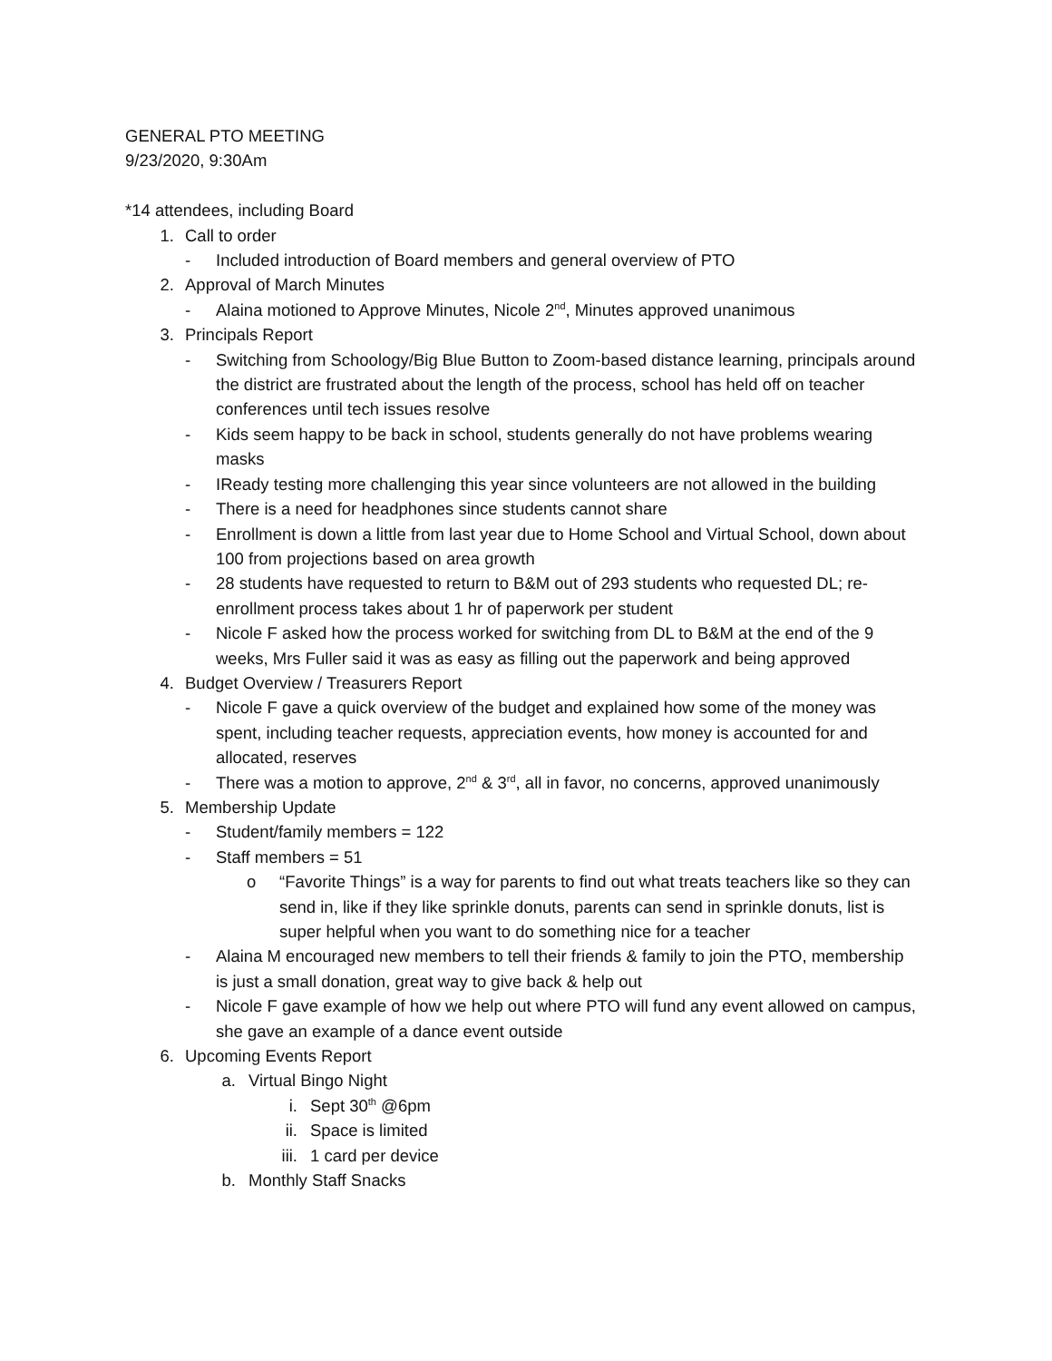GENERAL PTO MEETING
9/23/2020, 9:30Am
*14 attendees, including Board
1. Call to order
- Included introduction of Board members and general overview of PTO
2. Approval of March Minutes
- Alaina motioned to Approve Minutes, Nicole 2<sup>nd</sup>, Minutes approved unanimous
3. Principals Report
- Switching from Schoology/Big Blue Button to Zoom-based distance learning, principals around the district are frustrated about the length of the process, school has held off on teacher conferences until tech issues resolve
- Kids seem happy to be back in school, students generally do not have problems wearing masks
- IReady testing more challenging this year since volunteers are not allowed in the building
- There is a need for headphones since students cannot share
- Enrollment is down a little from last year due to Home School and Virtual School, down about 100 from projections based on area growth
- 28 students have requested to return to B&M out of 293 students who requested DL; re-enrollment process takes about 1 hr of paperwork per student
- Nicole F asked how the process worked for switching from DL to B&M at the end of the 9 weeks, Mrs Fuller said it was as easy as filling out the paperwork and being approved
4. Budget Overview / Treasurers Report
- Nicole F gave a quick overview of the budget and explained how some of the money was spent, including teacher requests, appreciation events, how money is accounted for and allocated, reserves
- There was a motion to approve, 2<sup>nd</sup> & 3<sup>rd</sup>, all in favor, no concerns, approved unanimously
5. Membership Update
- Student/family members = 122
- Staff members = 51
o “Favorite Things” is a way for parents to find out what treats teachers like so they can send in, like if they like sprinkle donuts, parents can send in sprinkle donuts, list is super helpful when you want to do something nice for a teacher
- Alaina M encouraged new members to tell their friends & family to join the PTO, membership is just a small donation, great way to give back & help out
- Nicole F gave example of how we help out where PTO will fund any event allowed on campus, she gave an example of a dance event outside
6. Upcoming Events Report
a. Virtual Bingo Night
i. Sept 30<sup>th</sup> @6pm
ii. Space is limited
iii. 1 card per device
b. Monthly Staff Snacks